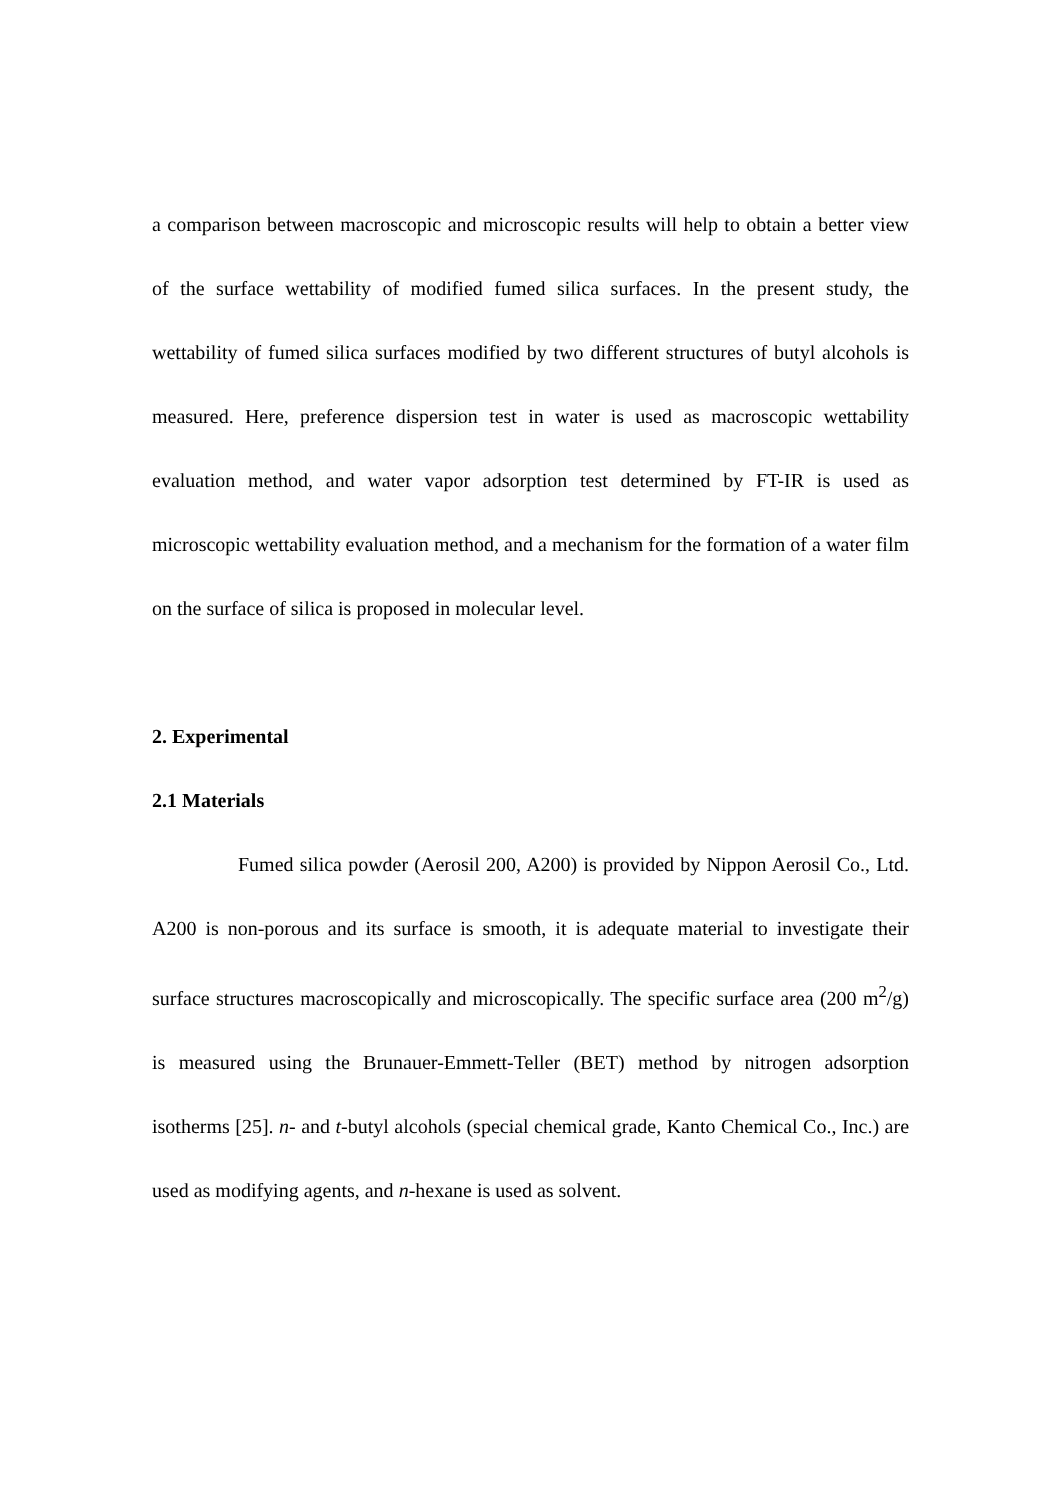a comparison between macroscopic and microscopic results will help to obtain a better view of the surface wettability of modified fumed silica surfaces. In the present study, the wettability of fumed silica surfaces modified by two different structures of butyl alcohols is measured. Here, preference dispersion test in water is used as macroscopic wettability evaluation method, and water vapor adsorption test determined by FT-IR is used as microscopic wettability evaluation method, and a mechanism for the formation of a water film on the surface of silica is proposed in molecular level.
2. Experimental
2.1 Materials
Fumed silica powder (Aerosil 200, A200) is provided by Nippon Aerosil Co., Ltd. A200 is non-porous and its surface is smooth, it is adequate material to investigate their surface structures macroscopically and microscopically. The specific surface area (200 m<sup>2</sup>/g) is measured using the Brunauer-Emmett-Teller (BET) method by nitrogen adsorption isotherms [25]. n- and t-butyl alcohols (special chemical grade, Kanto Chemical Co., Inc.) are used as modifying agents, and n-hexane is used as solvent.